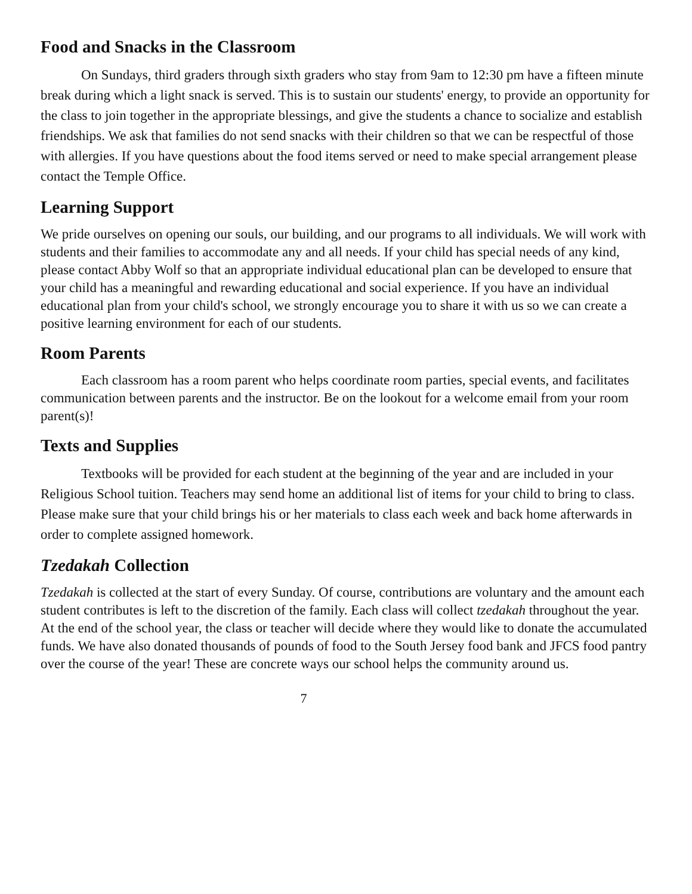Food and Snacks in the Classroom
On Sundays, third graders through sixth graders who stay from 9am to 12:30 pm have a fifteen minute break during which a light snack is served. This is to sustain our students' energy, to provide an opportunity for the class to join together in the appropriate blessings, and give the students a chance to socialize and establish friendships. We ask that families do not send snacks with their children so that we can be respectful of those with allergies. If you have questions about the food items served or need to make special arrangement please contact the Temple Office.
Learning Support
We pride ourselves on opening our souls, our building, and our programs to all individuals. We will work with students and their families to accommodate any and all needs. If your child has special needs of any kind, please contact Abby Wolf so that an appropriate individual educational plan can be developed to ensure that your child has a meaningful and rewarding educational and social experience. If you have an individual educational plan from your child's school, we strongly encourage you to share it with us so we can create a positive learning environment for each of our students.
Room Parents
Each classroom has a room parent who helps coordinate room parties, special events, and facilitates communication between parents and the instructor. Be on the lookout for a welcome email from your room parent(s)!
Texts and Supplies
Textbooks will be provided for each student at the beginning of the year and are included in your Religious School tuition. Teachers may send home an additional list of items for your child to bring to class. Please make sure that your child brings his or her materials to class each week and back home afterwards in order to complete assigned homework.
Tzedakah Collection
Tzedakah is collected at the start of every Sunday. Of course, contributions are voluntary and the amount each student contributes is left to the discretion of the family. Each class will collect tzedakah throughout the year. At the end of the school year, the class or teacher will decide where they would like to donate the accumulated funds. We have also donated thousands of pounds of food to the South Jersey food bank and JFCS food pantry over the course of the year! These are concrete ways our school helps the community around us.
7